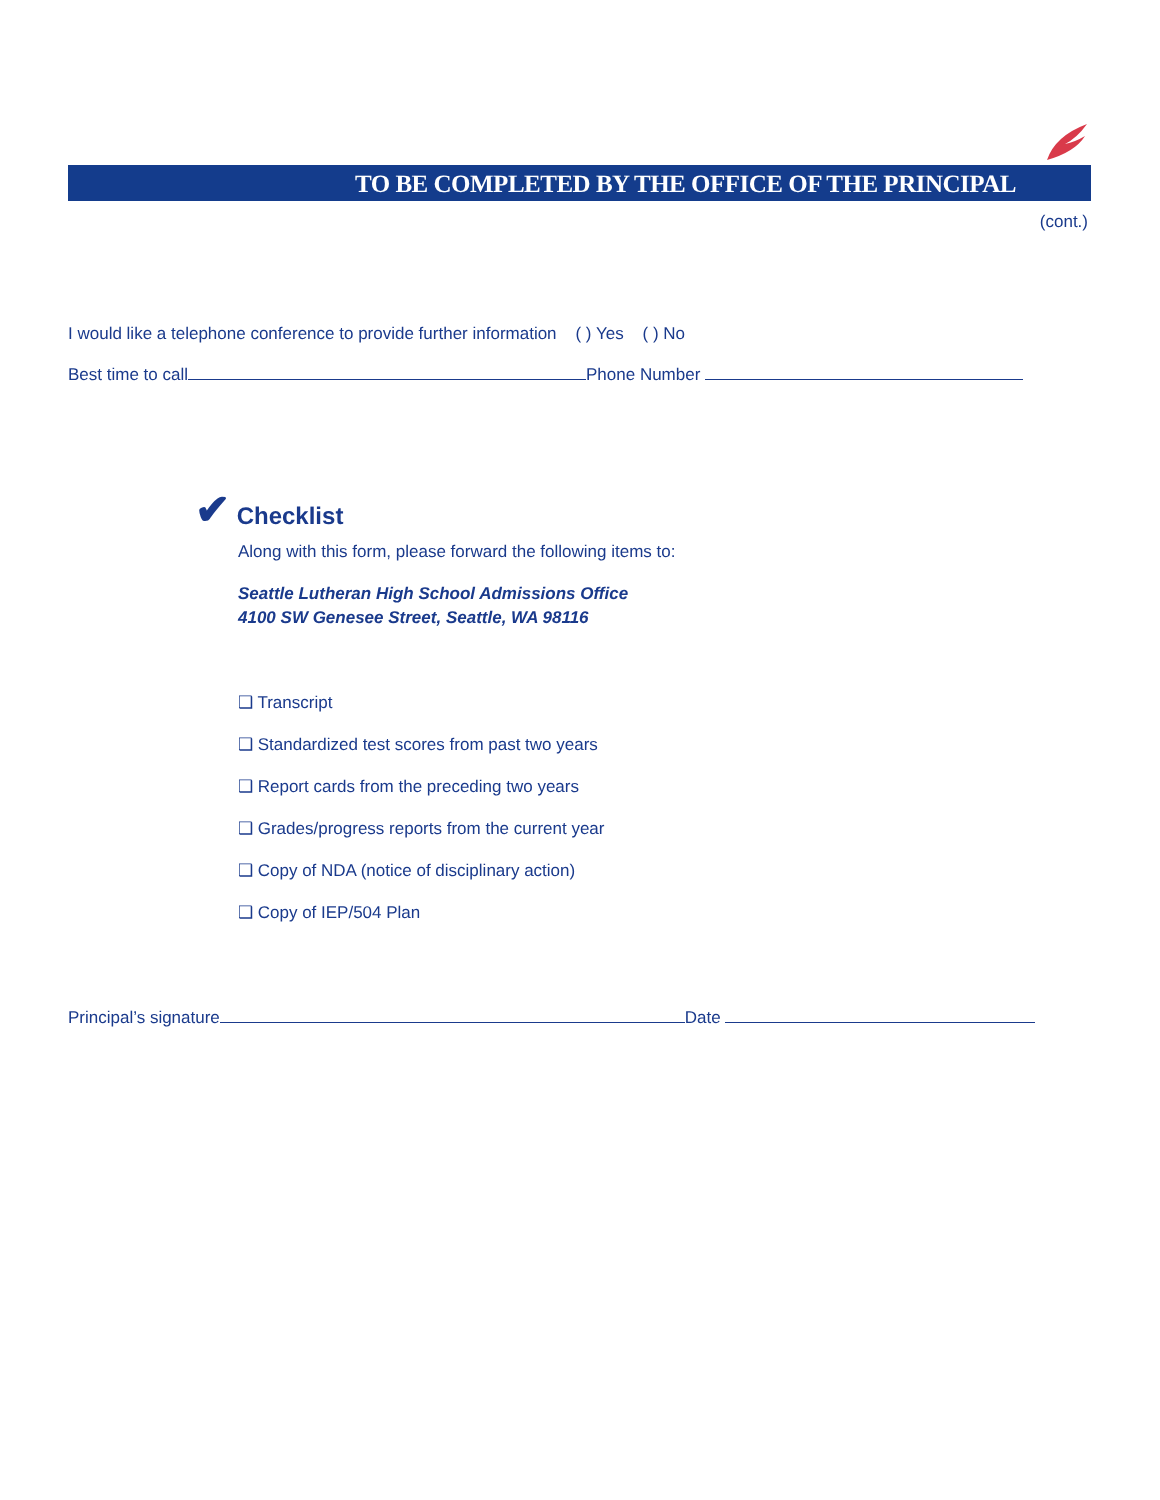TO BE COMPLETED BY THE OFFICE OF THE PRINCIPAL
(cont.)
I would like a telephone conference to provide further information ( ) Yes ( ) No
Best time to call Phone Number
✔ Checklist
Along with this form, please forward the following items to:
Seattle Lutheran High School Admissions Office
4100 SW Genesee Street, Seattle, WA 98116
❑ Transcript
❑ Standardized test scores from past two years
❑ Report cards from the preceding two years
❑ Grades/progress reports from the current year
❑ Copy of NDA (notice of disciplinary action)
❑ Copy of IEP/504 Plan
Principal’s signature Date